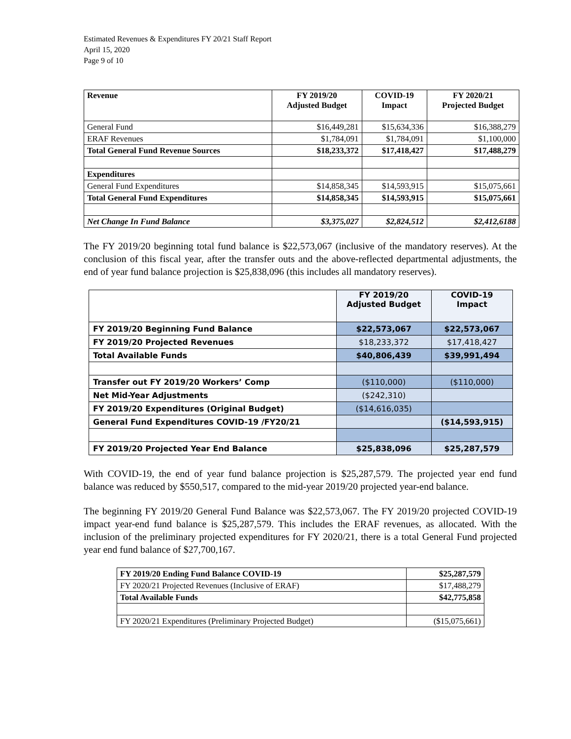Estimated Revenues & Expenditures FY 20/21 Staff Report
April 15, 2020
Page 9 of 10
| Revenue | FY 2019/20 Adjusted Budget | COVID-19 Impact | FY 2020/21 Projected Budget |
| --- | --- | --- | --- |
| General Fund | $16,449,281 | $15,634,336 | $16,388,279 |
| ERAF Revenues | $1,784,091 | $1,784,091 | $1,100,000 |
| Total General Fund Revenue Sources | $18,233,372 | $17,418,427 | $17,488,279 |
| Expenditures | | | |
| General Fund Expenditures | $14,858,345 | $14,593,915 | $15,075,661 |
| Total General Fund Expenditures | $14,858,345 | $14,593,915 | $15,075,661 |
| Net Change In Fund Balance | $3,375,027 | $2,824,512 | $2,412,6188 |
The FY 2019/20 beginning total fund balance is $22,573,067 (inclusive of the mandatory reserves). At the conclusion of this fiscal year, after the transfer outs and the above-reflected departmental adjustments, the end of year fund balance projection is $25,838,096 (this includes all mandatory reserves).
| | FY 2019/20 Adjusted Budget | COVID-19 Impact |
| --- | --- | --- |
| FY 2019/20 Beginning Fund Balance | $22,573,067 | $22,573,067 |
| FY 2019/20 Projected Revenues | $18,233,372 | $17,418,427 |
| Total Available Funds | $40,806,439 | $39,991,494 |
| Transfer out FY 2019/20 Workers’ Comp | ($110,000) | ($110,000) |
| Net Mid-Year Adjustments | ($242,310) | |
| FY 2019/20 Expenditures (Original Budget) | ($14,616,035) | |
| General Fund Expenditures COVID-19 /FY20/21 | | ($14,593,915) |
| FY 2019/20 Projected Year End Balance | $25,838,096 | $25,287,579 |
With COVID-19, the end of year fund balance projection is $25,287,579. The projected year end fund balance was reduced by $550,517, compared to the mid-year 2019/20 projected year-end balance.
The beginning FY 2019/20 General Fund Balance was $22,573,067. The FY 2019/20 projected COVID-19 impact year-end fund balance is $25,287,579. This includes the ERAF revenues, as allocated. With the inclusion of the preliminary projected expenditures for FY 2020/21, there is a total General Fund projected year end fund balance of $27,700,167.
| FY 2019/20 Ending Fund Balance COVID-19 | $25,287,579 |
| FY 2020/21 Projected Revenues (Inclusive of ERAF) | $17,488,279 |
| Total Available Funds | $42,775,858 |
| FY 2020/21 Expenditures (Preliminary Projected Budget) | ($15,075,661) |